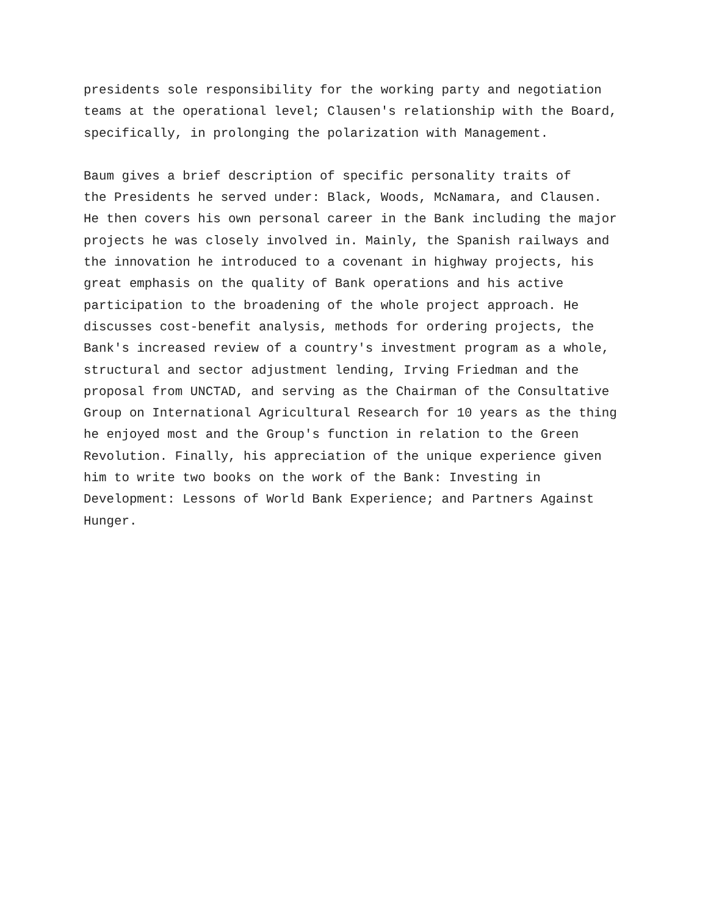presidents sole responsibility for the working party and negotiation teams at the operational level; Clausen's relationship with the Board, specifically, in prolonging the polarization with Management.
Baum gives a brief description of specific personality traits of the Presidents he served under: Black, Woods, McNamara, and Clausen. He then covers his own personal career in the Bank including the major projects he was closely involved in. Mainly, the Spanish railways and the innovation he introduced to a covenant in highway projects, his great emphasis on the quality of Bank operations and his active participation to the broadening of the whole project approach. He discusses cost-benefit analysis, methods for ordering projects, the Bank's increased review of a country's investment program as a whole, structural and sector adjustment lending, Irving Friedman and the proposal from UNCTAD, and serving as the Chairman of the Consultative Group on International Agricultural Research for 10 years as the thing he enjoyed most and the Group's function in relation to the Green Revolution. Finally, his appreciation of the unique experience given him to write two books on the work of the Bank: Investing in Development: Lessons of World Bank Experience; and Partners Against Hunger.